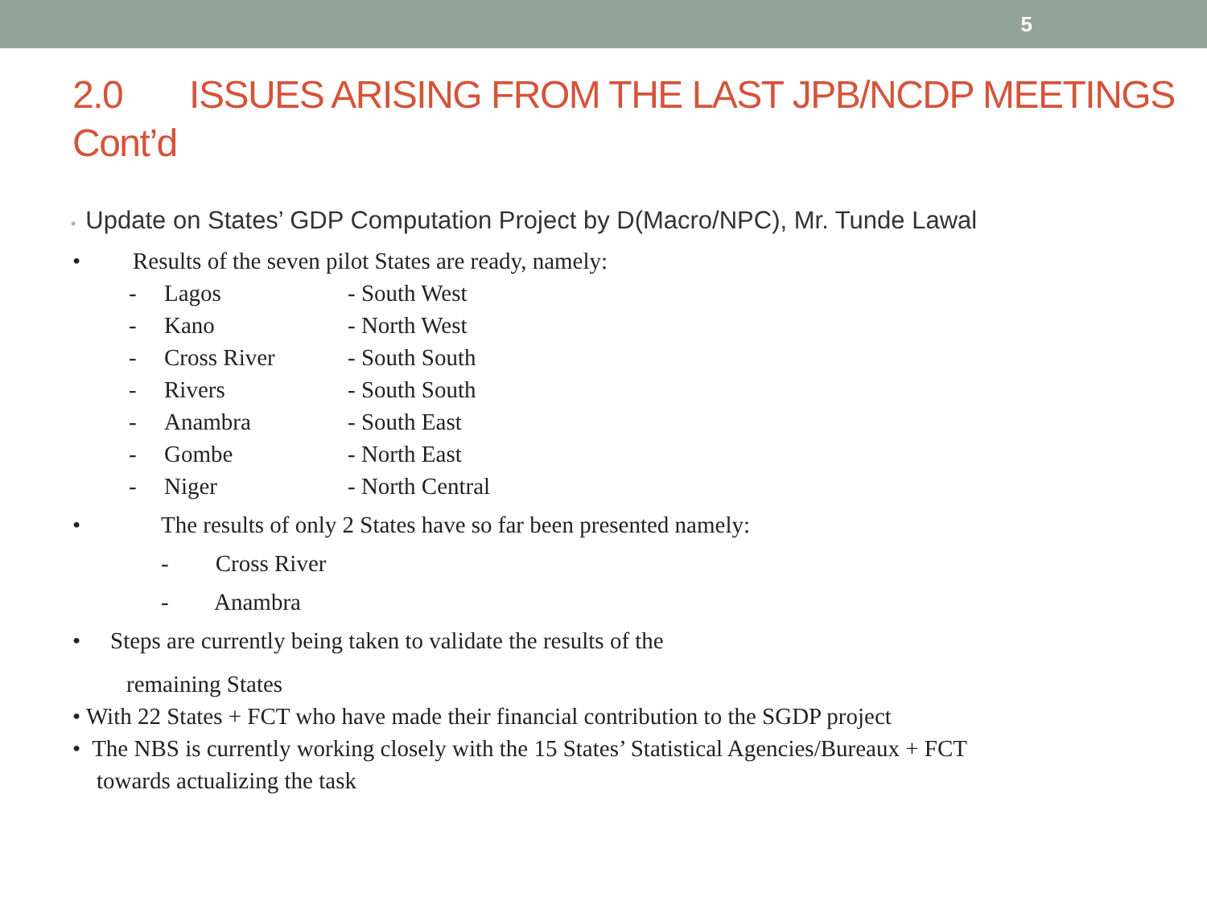5
2.0 ISSUES ARISING FROM THE LAST JPB/NCDP MEETINGS Cont’d
• Update on States’ GDP Computation Project by D(Macro/NPC), Mr. Tunde Lawal
• Results of the seven pilot States are ready, namely:
- Lagos - South West
- Kano - North West
- Cross River - South South
- Rivers - South South
- Anambra - South East
- Gombe - North East
- Niger - North Central
• The results of only 2 States have so far been presented namely:
- Cross River
- Anambra
• Steps are currently being taken to validate the results of the
remaining States
• With 22 States + FCT who have made their financial contribution to the SGDP project
• The NBS is currently working closely with the 15 States’ Statistical Agencies/Bureaux + FCT
towards actualizing the task